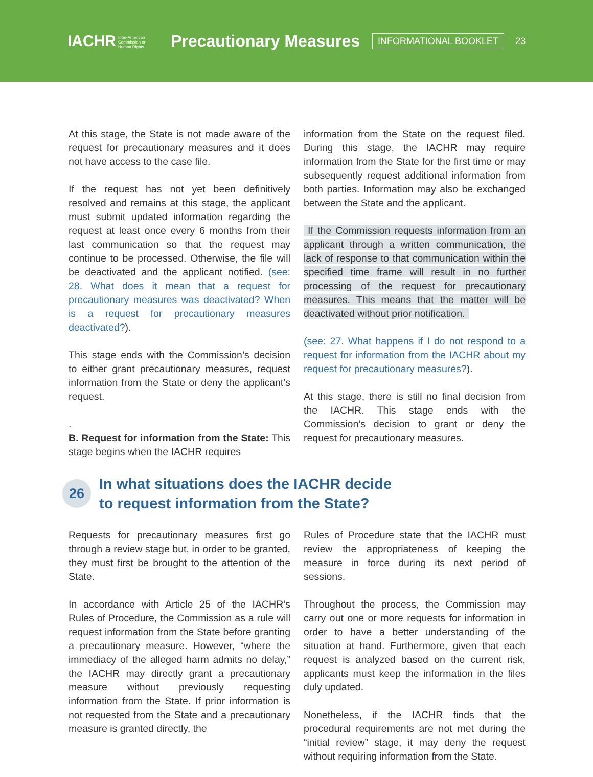IACHR Inter-American
Commission on
Human Rights Precautionary Measures INFORMATIONAL BOOKLET 23
At this stage, the State is not made aware of the request for precautionary measures and it does not have access to the case file.
If the request has not yet been definitively resolved and remains at this stage, the applicant must submit updated information regarding the request at least once every 6 months from their last communication so that the request may continue to be processed. Otherwise, the file will be deactivated and the applicant notified. (see: 28. What does it mean that a request for precautionary measures was deactivated? When is a request for precautionary measures deactivated?).
This stage ends with the Commission’s decision to either grant precautionary measures, request information from the State or deny the applicant’s request.
.
B. Request for information from the State: This stage begins when the IACHR requires
information from the State on the request filed. During this stage, the IACHR may require information from the State for the first time or may subsequently request additional information from both parties. Information may also be exchanged between the State and the applicant.
If the Commission requests information from an applicant through a written communication, the lack of response to that communication within the specified time frame will result in no further processing of the request for precautionary measures. This means that the matter will be deactivated without prior notification.
(see: 27. What happens if I do not respond to a request for information from the IACHR about my request for precautionary measures?).
At this stage, there is still no final decision from the IACHR. This stage ends with the Commission’s decision to grant or deny the request for precautionary measures.
26 In what situations does the IACHR decide
to request information from the State?
Requests for precautionary measures first go through a review stage but, in order to be granted, they must first be brought to the attention of the State.
In accordance with Article 25 of the IACHR’s Rules of Procedure, the Commission as a rule will request information from the State before granting a precautionary measure. However, “where the immediacy of the alleged harm admits no delay,” the IACHR may directly grant a precautionary measure without previously requesting information from the State. If prior information is not requested from the State and a precautionary measure is granted directly, the
Rules of Procedure state that the IACHR must review the appropriateness of keeping the measure in force during its next period of sessions.
Throughout the process, the Commission may carry out one or more requests for information in order to have a better understanding of the situation at hand. Furthermore, given that each request is analyzed based on the current risk, applicants must keep the information in the files duly updated.
Nonetheless, if the IACHR finds that the procedural requirements are not met during the “initial review” stage, it may deny the request without requiring information from the State.